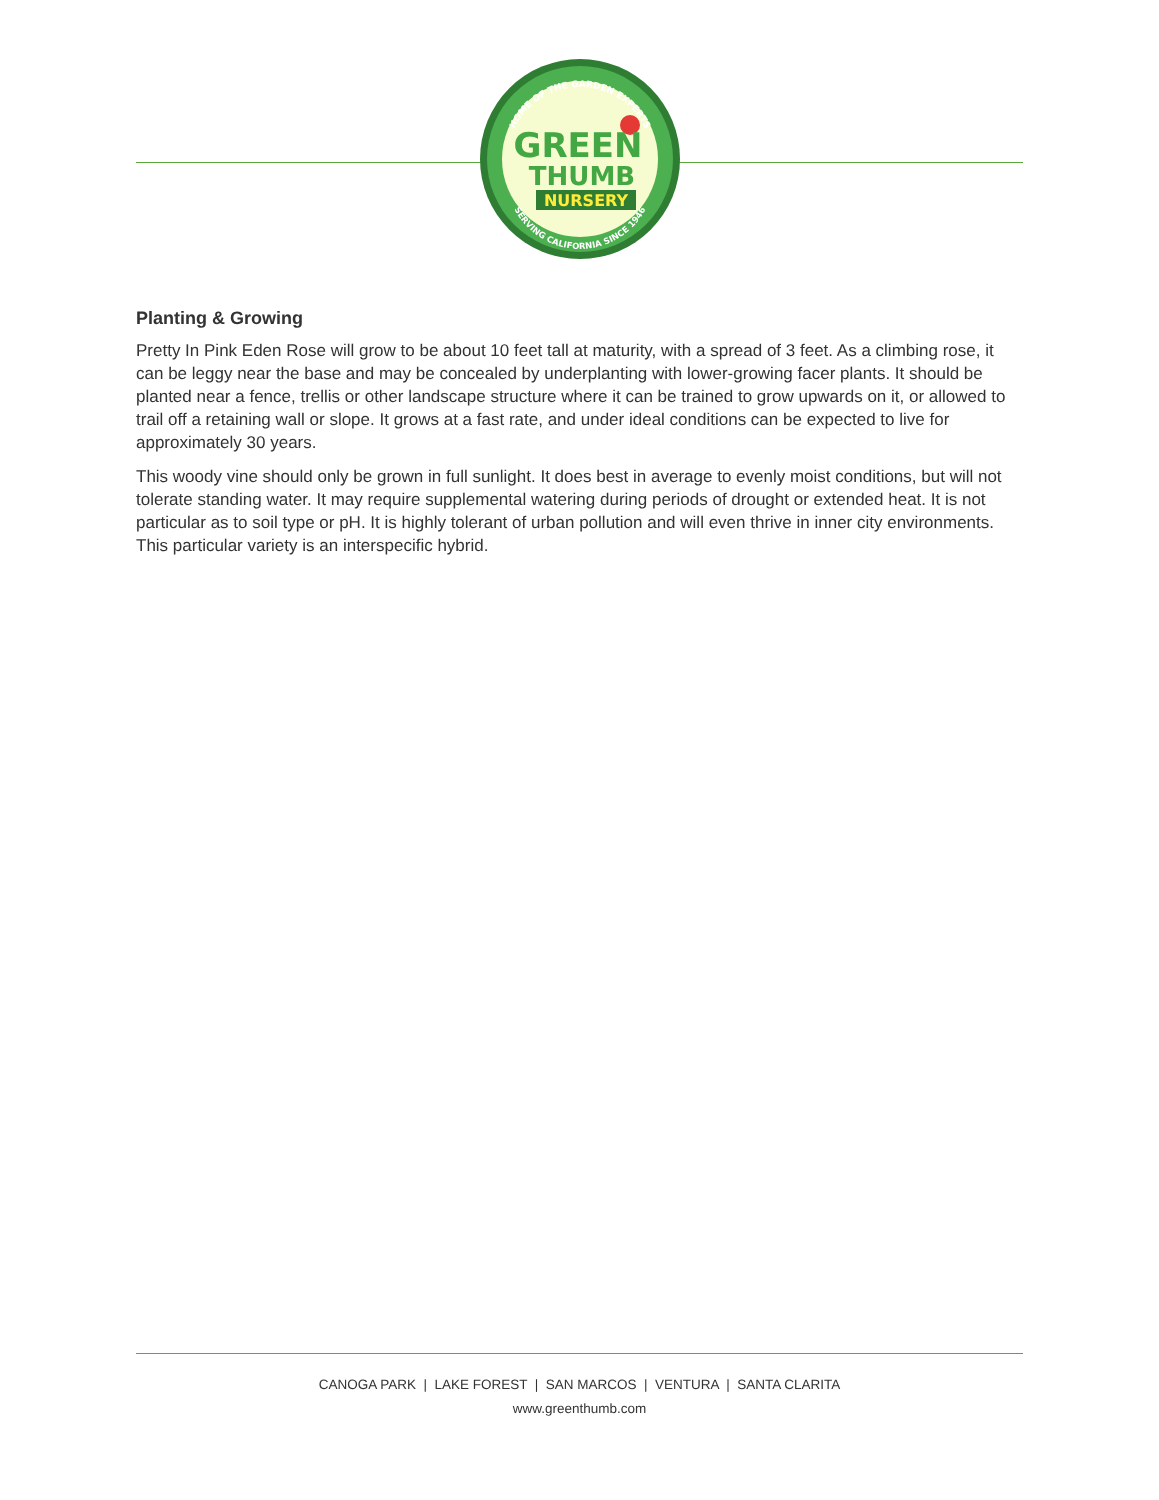HOME OF THE GARDEN EXPERTS
SERVING CALIFORNIA SINCE 1946
GREEN
THUMB
NURSERY
Planting & Growing
Pretty In Pink Eden Rose will grow to be about 10 feet tall at maturity, with a spread of 3 feet. As a climbing rose, it can be leggy near the base and may be concealed by underplanting with lower-growing facer plants. It should be planted near a fence, trellis or other landscape structure where it can be trained to grow upwards on it, or allowed to trail off a retaining wall or slope. It grows at a fast rate, and under ideal conditions can be expected to live for approximately 30 years.
This woody vine should only be grown in full sunlight. It does best in average to evenly moist conditions, but will not tolerate standing water. It may require supplemental watering during periods of drought or extended heat. It is not particular as to soil type or pH. It is highly tolerant of urban pollution and will even thrive in inner city environments. This particular variety is an interspecific hybrid.
CANOGA PARK | LAKE FOREST | SAN MARCOS | VENTURA | SANTA CLARITA
www.greenthumb.com